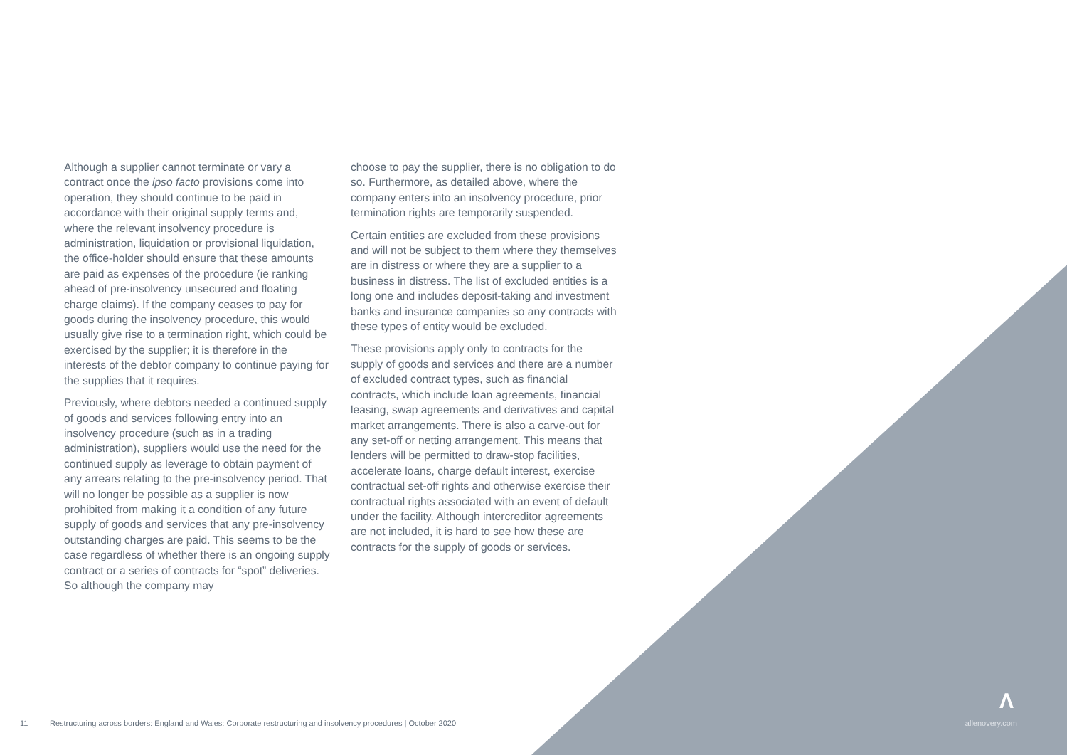Although a supplier cannot terminate or vary a contract once the ipso facto provisions come into operation, they should continue to be paid in accordance with their original supply terms and, where the relevant insolvency procedure is administration, liquidation or provisional liquidation, the office-holder should ensure that these amounts are paid as expenses of the procedure (ie ranking ahead of pre-insolvency unsecured and floating charge claims). If the company ceases to pay for goods during the insolvency procedure, this would usually give rise to a termination right, which could be exercised by the supplier; it is therefore in the interests of the debtor company to continue paying for the supplies that it requires.
Previously, where debtors needed a continued supply of goods and services following entry into an insolvency procedure (such as in a trading administration), suppliers would use the need for the continued supply as leverage to obtain payment of any arrears relating to the pre-insolvency period. That will no longer be possible as a supplier is now prohibited from making it a condition of any future supply of goods and services that any pre-insolvency outstanding charges are paid. This seems to be the case regardless of whether there is an ongoing supply contract or a series of contracts for “spot” deliveries. So although the company may
choose to pay the supplier, there is no obligation to do so. Furthermore, as detailed above, where the company enters into an insolvency procedure, prior termination rights are temporarily suspended.
Certain entities are excluded from these provisions and will not be subject to them where they themselves are in distress or where they are a supplier to a business in distress. The list of excluded entities is a long one and includes deposit-taking and investment banks and insurance companies so any contracts with these types of entity would be excluded.
These provisions apply only to contracts for the supply of goods and services and there are a number of excluded contract types, such as financial contracts, which include loan agreements, financial leasing, swap agreements and derivatives and capital market arrangements. There is also a carve-out for any set-off or netting arrangement. This means that lenders will be permitted to draw-stop facilities, accelerate loans, charge default interest, exercise contractual set-off rights and otherwise exercise their contractual rights associated with an event of default under the facility. Although intercreditor agreements are not included, it is hard to see how these are contracts for the supply of goods or services.
Λ
11 Restructuring across borders: England and Wales: Corporate restructuring and insolvency procedures | October 2020 allenovery.com